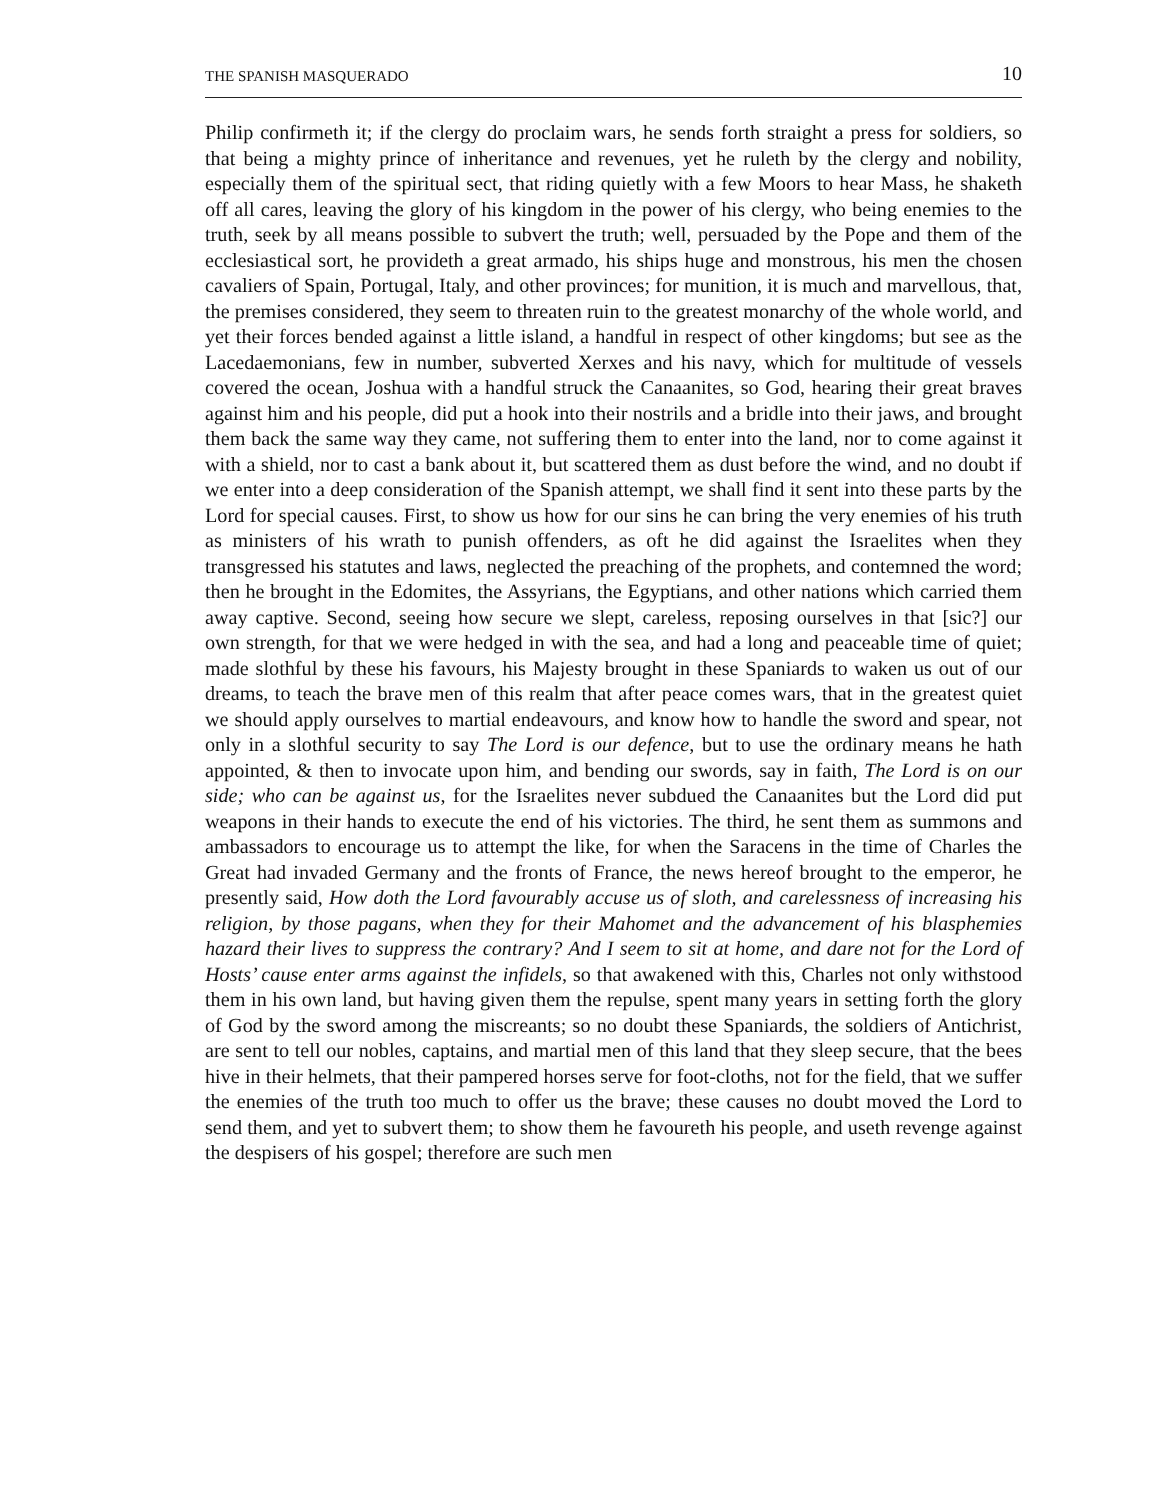THE SPANISH MASQUERADO 10
Philip confirmeth it; if the clergy do proclaim wars, he sends forth straight a press for soldiers, so that being a mighty prince of inheritance and revenues, yet he ruleth by the clergy and nobility, especially them of the spiritual sect, that riding quietly with a few Moors to hear Mass, he shaketh off all cares, leaving the glory of his kingdom in the power of his clergy, who being enemies to the truth, seek by all means possible to subvert the truth; well, persuaded by the Pope and them of the ecclesiastical sort, he provideth a great armado, his ships huge and monstrous, his men the chosen cavaliers of Spain, Portugal, Italy, and other provinces; for munition, it is much and marvellous, that, the premises considered, they seem to threaten ruin to the greatest monarchy of the whole world, and yet their forces bended against a little island, a handful in respect of other kingdoms; but see as the Lacedaemonians, few in number, subverted Xerxes and his navy, which for multitude of vessels covered the ocean, Joshua with a handful struck the Canaanites, so God, hearing their great braves against him and his people, did put a hook into their nostrils and a bridle into their jaws, and brought them back the same way they came, not suffering them to enter into the land, nor to come against it with a shield, nor to cast a bank about it, but scattered them as dust before the wind, and no doubt if we enter into a deep consideration of the Spanish attempt, we shall find it sent into these parts by the Lord for special causes. First, to show us how for our sins he can bring the very enemies of his truth as ministers of his wrath to punish offenders, as oft he did against the Israelites when they transgressed his statutes and laws, neglected the preaching of the prophets, and contemned the word; then he brought in the Edomites, the Assyrians, the Egyptians, and other nations which carried them away captive. Second, seeing how secure we slept, careless, reposing ourselves in that [sic?] our own strength, for that we were hedged in with the sea, and had a long and peaceable time of quiet; made slothful by these his favours, his Majesty brought in these Spaniards to waken us out of our dreams, to teach the brave men of this realm that after peace comes wars, that in the greatest quiet we should apply ourselves to martial endeavours, and know how to handle the sword and spear, not only in a slothful security to say The Lord is our defence, but to use the ordinary means he hath appointed, & then to invocate upon him, and bending our swords, say in faith, The Lord is on our side; who can be against us, for the Israelites never subdued the Canaanites but the Lord did put weapons in their hands to execute the end of his victories. The third, he sent them as summons and ambassadors to encourage us to attempt the like, for when the Saracens in the time of Charles the Great had invaded Germany and the fronts of France, the news hereof brought to the emperor, he presently said, How doth the Lord favourably accuse us of sloth, and carelessness of increasing his religion, by those pagans, when they for their Mahomet and the advancement of his blasphemies hazard their lives to suppress the contrary? And I seem to sit at home, and dare not for the Lord of Hosts’ cause enter arms against the infidels, so that awakened with this, Charles not only withstood them in his own land, but having given them the repulse, spent many years in setting forth the glory of God by the sword among the miscreants; so no doubt these Spaniards, the soldiers of Antichrist, are sent to tell our nobles, captains, and martial men of this land that they sleep secure, that the bees hive in their helmets, that their pampered horses serve for foot-cloths, not for the field, that we suffer the enemies of the truth too much to offer us the brave; these causes no doubt moved the Lord to send them, and yet to subvert them; to show them he favoureth his people, and useth revenge against the despisers of his gospel; therefore are such men